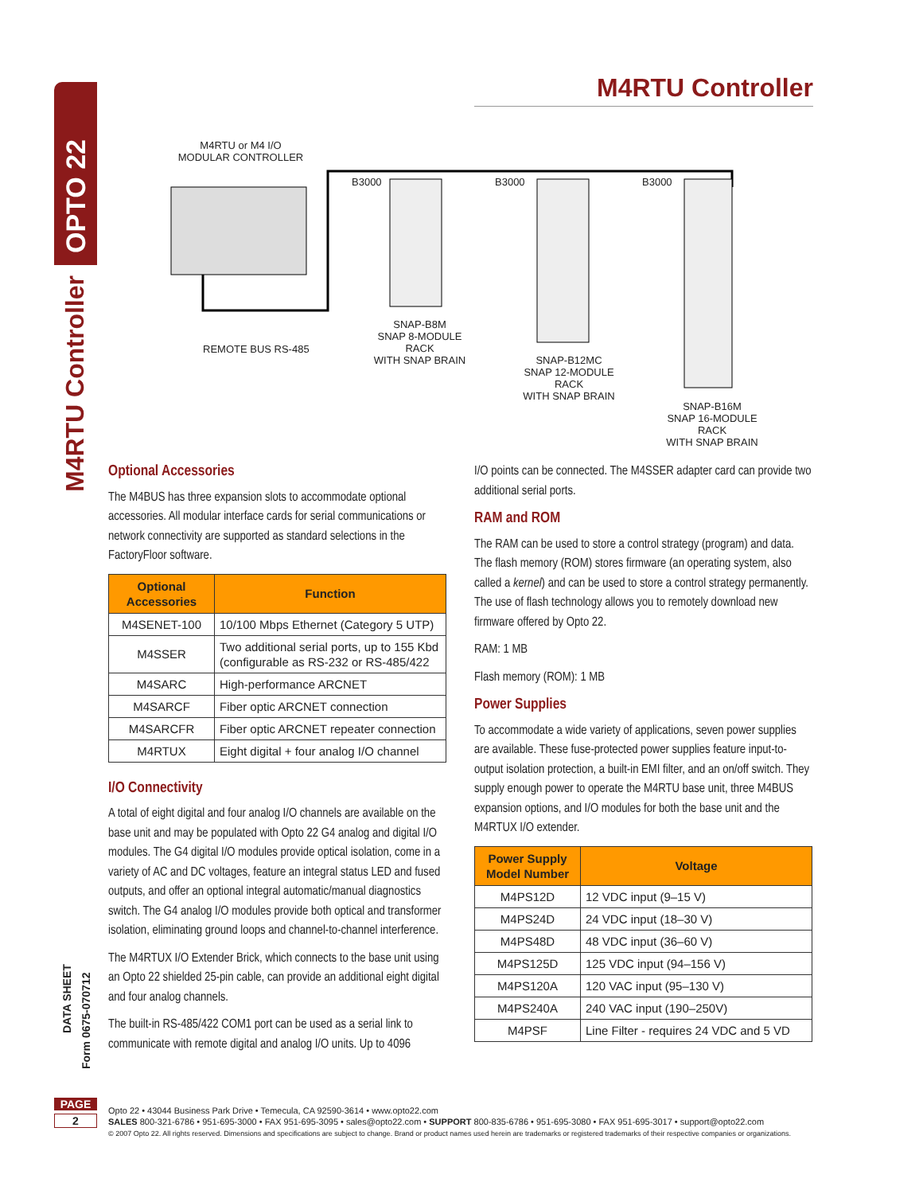OPTO 22
M4RTU Controller
DATA SHEET
Form 0675-070712
PAGE
2
M4RTU Controller
M4RTU or M4 I/O
MODULAR CONTROLLER
B3000 B3000 B3000
REMOTE BUS RS-485
SNAP-B8M
SNAP 8-MODULE RACK
WITH SNAP BRAIN
SNAP-B12MC
SNAP 12-MODULE RACK
WITH SNAP BRAIN
SNAP-B16M
SNAP 16-MODULE RACK
WITH SNAP BRAIN
Optional Accessories
The M4BUS has three expansion slots to accommodate optional accessories. All modular interface cards for serial communications or network connectivity are supported as standard selections in the FactoryFloor software.
| Optional Accessories | Function |
| --- | --- |
| M4SENET-100 | 10/100 Mbps Ethernet (Category 5 UTP) |
| M4SSER | Two additional serial ports, up to 155 Kbd (configurable as RS-232 or RS-485/422 |
| M4SARC | High-performance ARCNET |
| M4SARCF | Fiber optic ARCNET connection |
| M4SARCFR | Fiber optic ARCNET repeater connection |
| M4RTUX | Eight digital + four analog I/O channel |
I/O Connectivity
A total of eight digital and four analog I/O channels are available on the base unit and may be populated with Opto 22 G4 analog and digital I/O modules. The G4 digital I/O modules provide optical isolation, come in a variety of AC and DC voltages, feature an integral status LED and fused outputs, and offer an optional integral automatic/manual diagnostics switch. The G4 analog I/O modules provide both optical and transformer isolation, eliminating ground loops and channel-to-channel interference.
The M4RTUX I/O Extender Brick, which connects to the base unit using an Opto 22 shielded 25-pin cable, can provide an additional eight digital and four analog channels.
The built-in RS-485/422 COM1 port can be used as a serial link to communicate with remote digital and analog I/O units. Up to 4096
I/O points can be connected. The M4SSER adapter card can provide two additional serial ports.
RAM and ROM
The RAM can be used to store a control strategy (program) and data. The flash memory (ROM) stores firmware (an operating system, also called a kernel) and can be used to store a control strategy permanently. The use of flash technology allows you to remotely download new firmware offered by Opto 22.
RAM: 1 MB
Flash memory (ROM): 1 MB
Power Supplies
To accommodate a wide variety of applications, seven power supplies are available. These fuse-protected power supplies feature input-to-output isolation protection, a built-in EMI filter, and an on/off switch. They supply enough power to operate the M4RTU base unit, three M4BUS expansion options, and I/O modules for both the base unit and the M4RTUX I/O extender.
| Power Supply Model Number | Voltage |
| --- | --- |
| M4PS12D | 12 VDC input (9–15 V) |
| M4PS24D | 24 VDC input (18–30 V) |
| M4PS48D | 48 VDC input (36–60 V) |
| M4PS125D | 125 VDC input (94–156 V) |
| M4PS120A | 120 VAC input (95–130 V) |
| M4PS240A | 240 VAC input (190–250V) |
| M4PSF | Line Filter - requires 24 VDC and 5 VD |
Opto 22 • 43044 Business Park Drive • Temecula, CA 92590-3614 • www.opto22.com
SALES 800-321-6786 • 951-695-3000 • FAX 951-695-3095 • sales@opto22.com • SUPPORT 800-835-6786 • 951-695-3080 • FAX 951-695-3017 • support@opto22.com
© 2007 Opto 22. All rights reserved. Dimensions and specifications are subject to change. Brand or product names used herein are trademarks or registered trademarks of their respective companies or organizations.